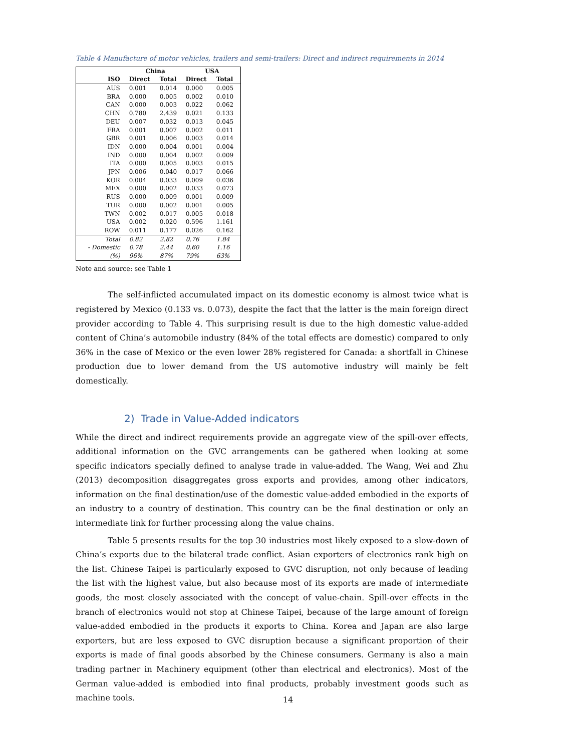Table 4 Manufacture of motor vehicles, trailers and semi-trailers: Direct and indirect requirements in 2014
| | China | | USA | |
| --- | --- | --- | --- | --- |
| ISO | Direct | Total | Direct | Total |
| AUS | 0.001 | 0.014 | 0.000 | 0.005 |
| BRA | 0.000 | 0.005 | 0.002 | 0.010 |
| CAN | 0.000 | 0.003 | 0.022 | 0.062 |
| CHN | 0.780 | 2.439 | 0.021 | 0.133 |
| DEU | 0.007 | 0.032 | 0.013 | 0.045 |
| FRA | 0.001 | 0.007 | 0.002 | 0.011 |
| GBR | 0.001 | 0.006 | 0.003 | 0.014 |
| IDN | 0.000 | 0.004 | 0.001 | 0.004 |
| IND | 0.000 | 0.004 | 0.002 | 0.009 |
| ITA | 0.000 | 0.005 | 0.003 | 0.015 |
| JPN | 0.006 | 0.040 | 0.017 | 0.066 |
| KOR | 0.004 | 0.033 | 0.009 | 0.036 |
| MEX | 0.000 | 0.002 | 0.033 | 0.073 |
| RUS | 0.000 | 0.009 | 0.001 | 0.009 |
| TUR | 0.000 | 0.002 | 0.001 | 0.005 |
| TWN | 0.002 | 0.017 | 0.005 | 0.018 |
| USA | 0.002 | 0.020 | 0.596 | 1.161 |
| ROW | 0.011 | 0.177 | 0.026 | 0.162 |
| Total | 0.82 | 2.82 | 0.76 | 1.84 |
| - Domestic | 0.78 | 2.44 | 0.60 | 1.16 |
| (%) | 96% | 87% | 79% | 63% |
Note and source: see Table 1
The self-inflicted accumulated impact on its domestic economy is almost twice what is registered by Mexico (0.133 vs. 0.073), despite the fact that the latter is the main foreign direct provider according to Table 4. This surprising result is due to the high domestic value-added content of China’s automobile industry (84% of the total effects are domestic) compared to only 36% in the case of Mexico or the even lower 28% registered for Canada: a shortfall in Chinese production due to lower demand from the US automotive industry will mainly be felt domestically.
2) Trade in Value-Added indicators
While the direct and indirect requirements provide an aggregate view of the spill-over effects, additional information on the GVC arrangements can be gathered when looking at some specific indicators specially defined to analyse trade in value-added. The Wang, Wei and Zhu (2013) decomposition disaggregates gross exports and provides, among other indicators, information on the final destination/use of the domestic value-added embodied in the exports of an industry to a country of destination. This country can be the final destination or only an intermediate link for further processing along the value chains.
Table 5 presents results for the top 30 industries most likely exposed to a slow-down of China’s exports due to the bilateral trade conflict. Asian exporters of electronics rank high on the list. Chinese Taipei is particularly exposed to GVC disruption, not only because of leading the list with the highest value, but also because most of its exports are made of intermediate goods, the most closely associated with the concept of value-chain. Spill-over effects in the branch of electronics would not stop at Chinese Taipei, because of the large amount of foreign value-added embodied in the products it exports to China. Korea and Japan are also large exporters, but are less exposed to GVC disruption because a significant proportion of their exports is made of final goods absorbed by the Chinese consumers. Germany is also a main trading partner in Machinery equipment (other than electrical and electronics). Most of the German value-added is embodied into final products, probably investment goods such as machine tools.
14